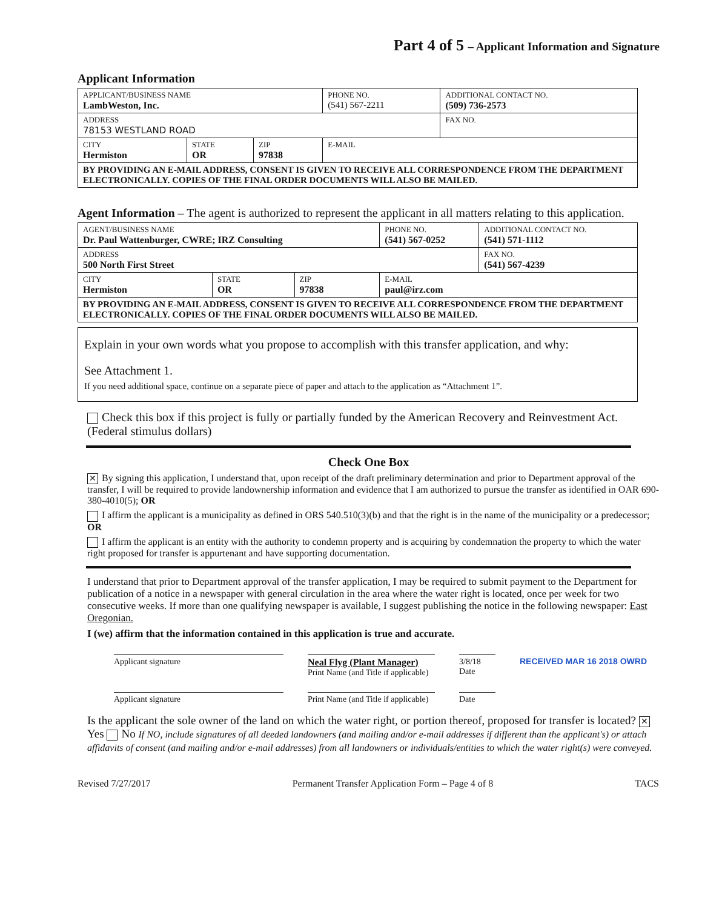Part 4 of 5 – Applicant Information and Signature
Applicant Information
| APPLICANT/BUSINESS NAME LambWeston, Inc. | | | PHONE NO. (541) 567-2211 | ADDITIONAL CONTACT NO. (509) 736-2573 |
| ADDRESS 78153 WESTLAND ROAD | | | | FAX NO. |
| CITY Hermiston | STATE OR | ZIP 97838 | E-MAIL | |
| BY PROVIDING AN E-MAIL ADDRESS, CONSENT IS GIVEN TO RECEIVE ALL CORRESPONDENCE FROM THE DEPARTMENT ELECTRONICALLY. COPIES OF THE FINAL ORDER DOCUMENTS WILL ALSO BE MAILED. | | | | |
Agent Information – The agent is authorized to represent the applicant in all matters relating to this application.
| AGENT/BUSINESS NAME Dr. Paul Wattenburger, CWRE; IRZ Consulting | | | PHONE NO. (541) 567-0252 | ADDITIONAL CONTACT NO. (541) 571-1112 |
| ADDRESS 500 North First Street | | | | FAX NO. (541) 567-4239 |
| CITY Hermiston | STATE OR | ZIP 97838 | E-MAIL paul@irz.com | |
| BY PROVIDING AN E-MAIL ADDRESS, CONSENT IS GIVEN TO RECEIVE ALL CORRESPONDENCE FROM THE DEPARTMENT ELECTRONICALLY. COPIES OF THE FINAL ORDER DOCUMENTS WILL ALSO BE MAILED. | | | | |
Explain in your own words what you propose to accomplish with this transfer application, and why:
See Attachment 1.
If you need additional space, continue on a separate piece of paper and attach to the application as “Attachment 1”.
Check this box if this project is fully or partially funded by the American Recovery and Reinvestment Act. (Federal stimulus dollars)
Check One Box
✕ By signing this application, I understand that, upon receipt of the draft preliminary determination and prior to Department approval of the transfer, I will be required to provide landownership information and evidence that I am authorized to pursue the transfer as identified in OAR 690-380-4010(5); OR
I affirm the applicant is a municipality as defined in ORS 540.510(3)(b) and that the right is in the name of the municipality or a predecessor; OR
I affirm the applicant is an entity with the authority to condemn property and is acquiring by condemnation the property to which the water right proposed for transfer is appurtenant and have supporting documentation.
I understand that prior to Department approval of the transfer application, I may be required to submit payment to the Department for publication of a notice in a newspaper with general circulation in the area where the water right is located, once per week for two consecutive weeks. If more than one qualifying newspaper is available, I suggest publishing the notice in the following newspaper: East Oregonian.
I (we) affirm that the information contained in this application is true and accurate.
Applicant signature Neal Flyg (Plant Manager)
Print Name (and Title if applicable)
3/8/18
Date
RECEIVED MAR 16 2018 OWRD
Applicant signature Print Name (and Title if applicable)
Date
Is the applicant the sole owner of the land on which the water right, or portion thereof, proposed for transfer is located? ✕ Yes No If NO, include signatures of all deeded landowners (and mailing and/or e-mail addresses if different than the applicant's) or attach affidavits of consent (and mailing and/or e-mail addresses) from all landowners or individuals/entities to which the water right(s) were conveyed.
Revised 7/27/2017 Permanent Transfer Application Form – Page 4 of 8 TACS